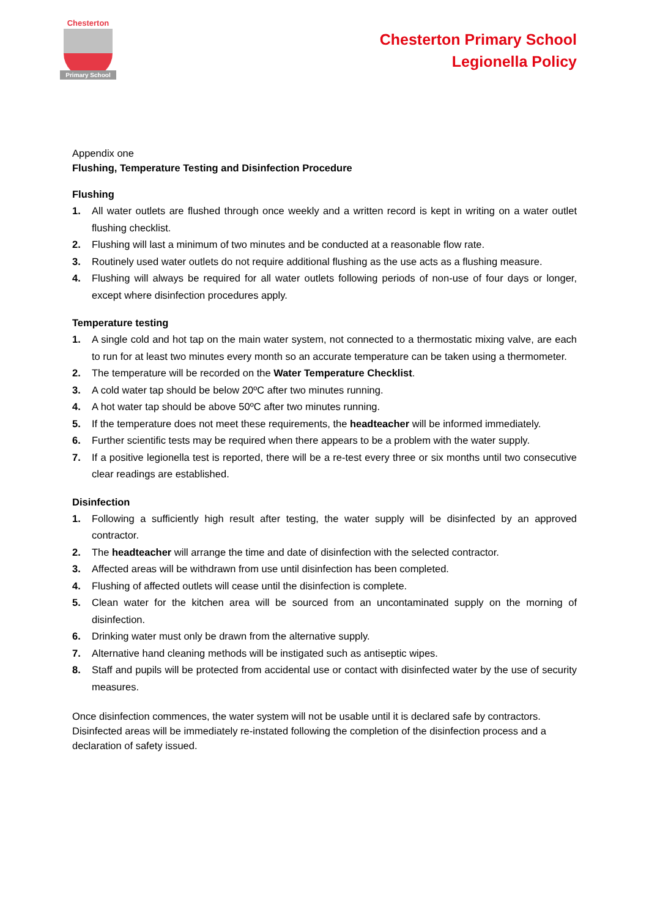Chesterton
Primary School
Chesterton Primary School
Legionella Policy
Appendix one
Flushing, Temperature Testing and Disinfection Procedure
Flushing
1. All water outlets are flushed through once weekly and a written record is kept in writing on a water outlet flushing checklist.
2. Flushing will last a minimum of two minutes and be conducted at a reasonable flow rate.
3. Routinely used water outlets do not require additional flushing as the use acts as a flushing measure.
4. Flushing will always be required for all water outlets following periods of non-use of four days or longer, except where disinfection procedures apply.
Temperature testing
1. A single cold and hot tap on the main water system, not connected to a thermostatic mixing valve, are each to run for at least two minutes every month so an accurate temperature can be taken using a thermometer.
2. The temperature will be recorded on the Water Temperature Checklist.
3. A cold water tap should be below 20ºC after two minutes running.
4. A hot water tap should be above 50ºC after two minutes running.
5. If the temperature does not meet these requirements, the headteacher will be informed immediately.
6. Further scientific tests may be required when there appears to be a problem with the water supply.
7. If a positive legionella test is reported, there will be a re-test every three or six months until two consecutive clear readings are established.
Disinfection
1. Following a sufficiently high result after testing, the water supply will be disinfected by an approved contractor.
2. The headteacher will arrange the time and date of disinfection with the selected contractor.
3. Affected areas will be withdrawn from use until disinfection has been completed.
4. Flushing of affected outlets will cease until the disinfection is complete.
5. Clean water for the kitchen area will be sourced from an uncontaminated supply on the morning of disinfection.
6. Drinking water must only be drawn from the alternative supply.
7. Alternative hand cleaning methods will be instigated such as antiseptic wipes.
8. Staff and pupils will be protected from accidental use or contact with disinfected water by the use of security measures.
Once disinfection commences, the water system will not be usable until it is declared safe by contractors. Disinfected areas will be immediately re-instated following the completion of the disinfection process and a declaration of safety issued.